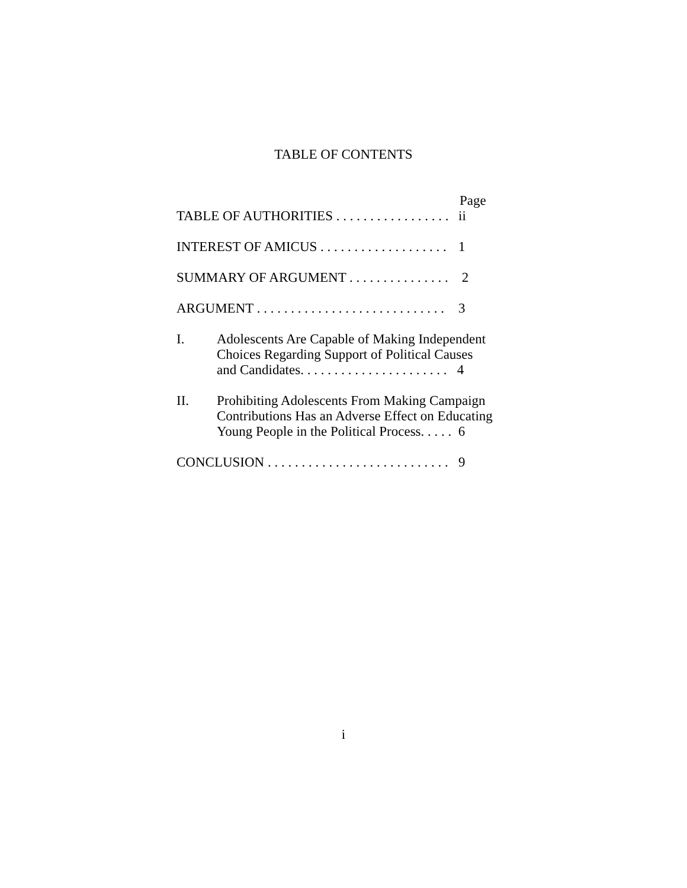TABLE OF CONTENTS
Page
TABLE OF AUTHORITIES . . . . . . . . . . . . . . . . .
ii
INTEREST OF AMICUS . . . . . . . . . . . . . . . . . . .
1
SUMMARY OF ARGUMENT . . . . . . . . . . . . . . .
2
ARGUMENT . . . . . . . . . . . . . . . . . . . . . . . . . . . .
3
I. Adolescents Are Capable of Making Independent
Choices Regarding Support of Political Causes
and Candidates. . . . . . . . . . . . . . . . . . . . . . 4
II. Prohibiting Adolescents From Making Campaign
Contributions Has an Adverse Effect on Educating
Young People in the Political Process. . . . . 6
CONCLUSION . . . . . . . . . . . . . . . . . . . . . . . . . . .
9
i